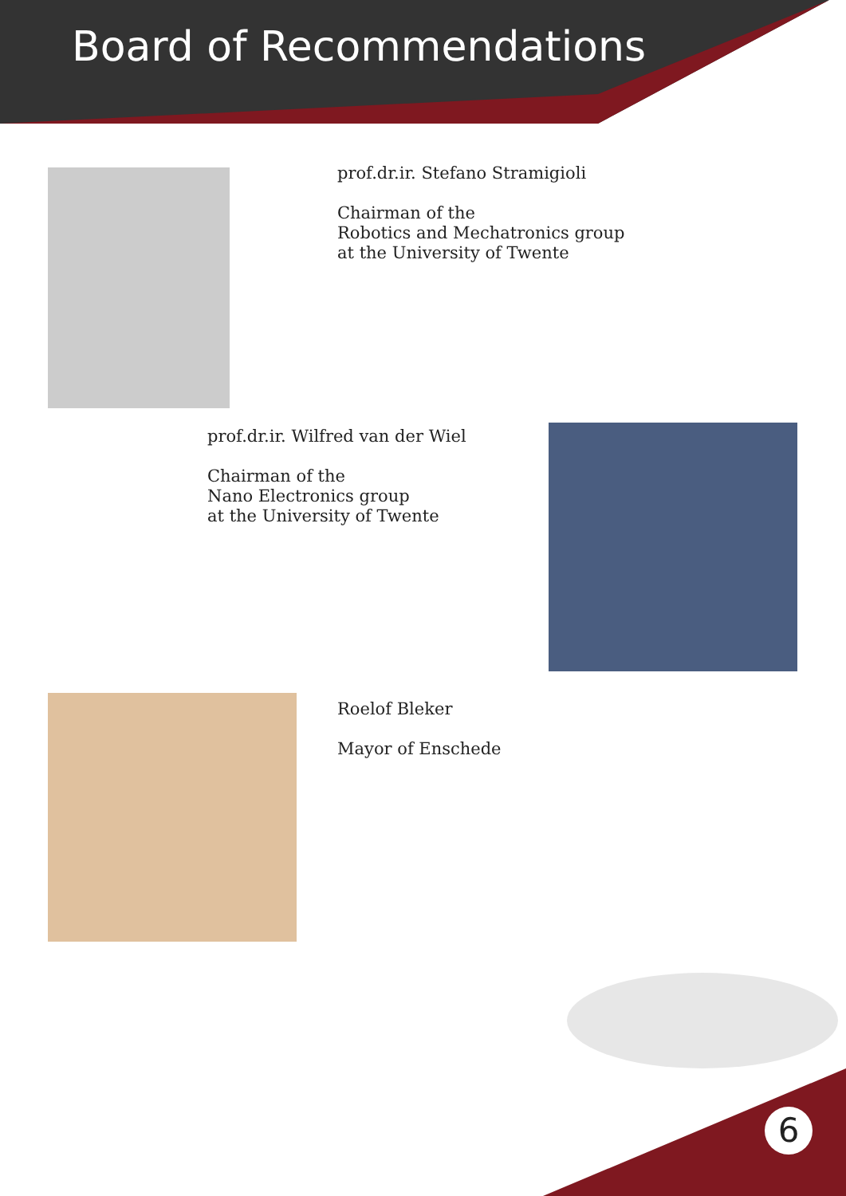Board of Recommendations
prof.dr.ir. Stefano Stramigioli
Chairman of the
Robotics and Mechatronics group
at the University of Twente
prof.dr.ir. Wilfred van der Wiel
Chairman of the
Nano Electronics group
at the University of Twente
Roelof Bleker
Mayor of Enschede
6